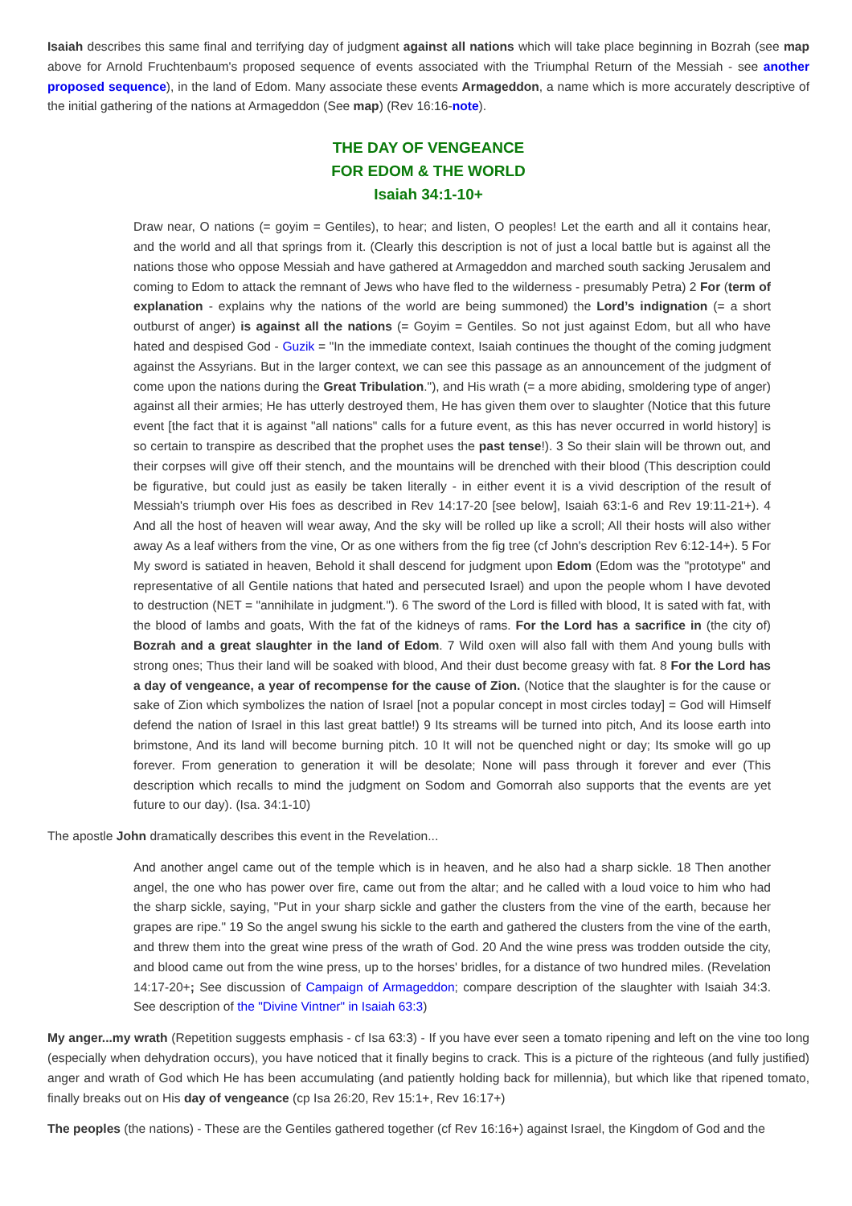Isaiah describes this same final and terrifying day of judgment against all nations which will take place beginning in Bozrah (see map above for Arnold Fruchtenbaum's proposed sequence of events associated with the Triumphal Return of the Messiah - see another proposed sequence), in the land of Edom. Many associate these events Armageddon, a name which is more accurately descriptive of the initial gathering of the nations at Armageddon (See map) (Rev 16:16-note).
THE DAY OF VENGEANCE
FOR EDOM & THE WORLD
Isaiah 34:1-10+
Draw near, O nations (= goyim = Gentiles), to hear; and listen, O peoples! Let the earth and all it contains hear, and the world and all that springs from it. (Clearly this description is not of just a local battle but is against all the nations those who oppose Messiah and have gathered at Armageddon and marched south sacking Jerusalem and coming to Edom to attack the remnant of Jews who have fled to the wilderness - presumably Petra) 2 For (term of explanation - explains why the nations of the world are being summoned) the Lord’s indignation (= a short outburst of anger) is against all the nations (= Goyim = Gentiles. So not just against Edom, but all who have hated and despised God - Guzik = "In the immediate context, Isaiah continues the thought of the coming judgment against the Assyrians. But in the larger context, we can see this passage as an announcement of the judgment of come upon the nations during the Great Tribulation."), and His wrath (= a more abiding, smoldering type of anger) against all their armies; He has utterly destroyed them, He has given them over to slaughter (Notice that this future event [the fact that it is against "all nations" calls for a future event, as this has never occurred in world history] is so certain to transpire as described that the prophet uses the past tense!). 3 So their slain will be thrown out, and their corpses will give off their stench, and the mountains will be drenched with their blood (This description could be figurative, but could just as easily be taken literally - in either event it is a vivid description of the result of Messiah's triumph over His foes as described in Rev 14:17-20 [see below], Isaiah 63:1-6 and Rev 19:11-21+). 4 And all the host of heaven will wear away, And the sky will be rolled up like a scroll; All their hosts will also wither away As a leaf withers from the vine, Or as one withers from the fig tree (cf John's description Rev 6:12-14+). 5 For My sword is satiated in heaven, Behold it shall descend for judgment upon Edom (Edom was the "prototype" and representative of all Gentile nations that hated and persecuted Israel) and upon the people whom I have devoted to destruction (NET = "annihilate in judgment."). 6 The sword of the Lord is filled with blood, It is sated with fat, with the blood of lambs and goats, With the fat of the kidneys of rams. For the Lord has a sacrifice in (the city of) Bozrah and a great slaughter in the land of Edom. 7 Wild oxen will also fall with them And young bulls with strong ones; Thus their land will be soaked with blood, And their dust become greasy with fat. 8 For the Lord has a day of vengeance, a year of recompense for the cause of Zion. (Notice that the slaughter is for the cause or sake of Zion which symbolizes the nation of Israel [not a popular concept in most circles today] = God will Himself defend the nation of Israel in this last great battle!) 9 Its streams will be turned into pitch, And its loose earth into brimstone, And its land will become burning pitch. 10 It will not be quenched night or day; Its smoke will go up forever. From generation to generation it will be desolate; None will pass through it forever and ever (This description which recalls to mind the judgment on Sodom and Gomorrah also supports that the events are yet future to our day). (Isa. 34:1-10)
The apostle John dramatically describes this event in the Revelation...
And another angel came out of the temple which is in heaven, and he also had a sharp sickle. 18 Then another angel, the one who has power over fire, came out from the altar; and he called with a loud voice to him who had the sharp sickle, saying, "Put in your sharp sickle and gather the clusters from the vine of the earth, because her grapes are ripe." 19 So the angel swung his sickle to the earth and gathered the clusters from the vine of the earth, and threw them into the great wine press of the wrath of God. 20 And the wine press was trodden outside the city, and blood came out from the wine press, up to the horses' bridles, for a distance of two hundred miles. (Revelation 14:17-20+; See discussion of Campaign of Armageddon; compare description of the slaughter with Isaiah 34:3. See description of the "Divine Vintner" in Isaiah 63:3)
My anger...my wrath (Repetition suggests emphasis - cf Isa 63:3) - If you have ever seen a tomato ripening and left on the vine too long (especially when dehydration occurs), you have noticed that it finally begins to crack. This is a picture of the righteous (and fully justified) anger and wrath of God which He has been accumulating (and patiently holding back for millennia), but which like that ripened tomato, finally breaks out on His day of vengeance (cp Isa 26:20, Rev 15:1+, Rev 16:17+)
The peoples (the nations) - These are the Gentiles gathered together (cf Rev 16:16+) against Israel, the Kingdom of God and the